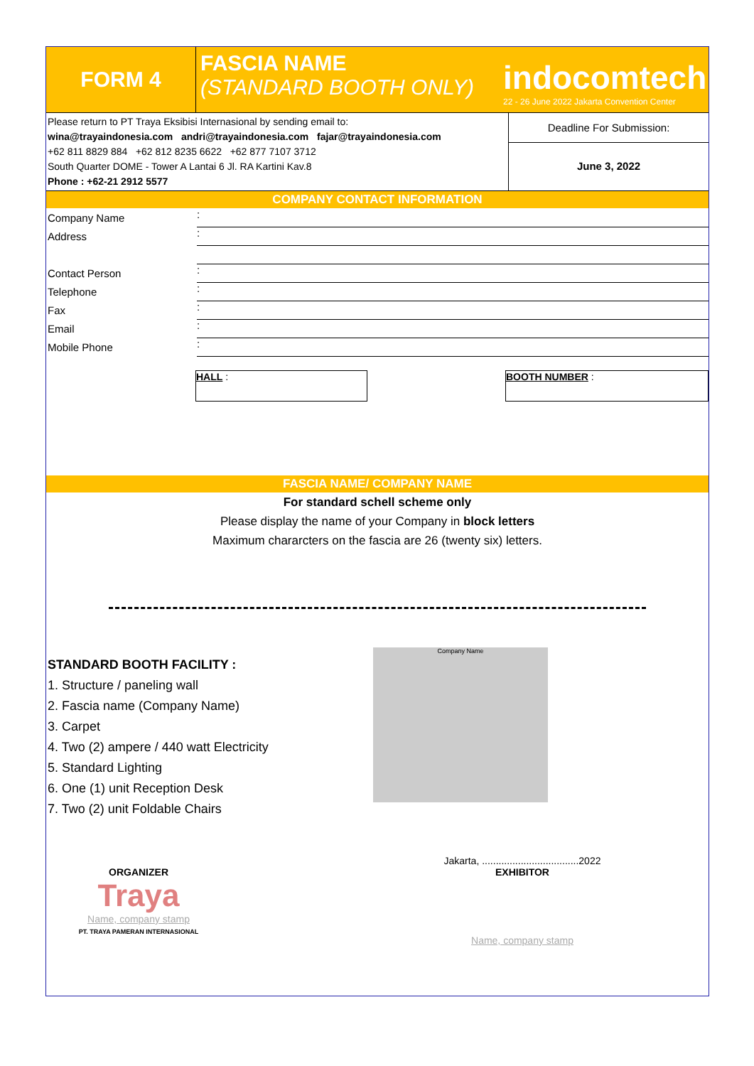FORM 4
FASCIA NAME
(STANDARD BOOTH ONLY)
indocomtech
22 - 26 June 2022 Jakarta Convention Center
Please return to PT Traya Eksibisi Internasional by sending email to:
wina@trayaindonesia.com andri@trayaindonesia.com fajar@trayaindonesia.com
+62 811 8829 884 +62 812 8235 6622 +62 877 7107 3712
South Quarter DOME - Tower A Lantai 6 Jl. RA Kartini Kav.8
Phone : +62-21 2912 5577
Deadline For Submission:
June 3, 2022
COMPANY CONTACT INFORMATION
Company Name:
Address:
Contact Person:
Telephone:
Fax:
Email:
Mobile Phone:
HALL : BOOTH NUMBER :
FASCIA NAME/ COMPANY NAME
For standard schell scheme only
Please display the name of your Company in block letters
Maximum chararcters on the fascia are 26 (twenty six) letters.
STANDARD BOOTH FACILITY :
1. Structure / paneling wall
2. Fascia name (Company Name)
3. Carpet
4. Two (2) ampere / 440 watt Electricity
5. Standard Lighting
6. One (1) unit Reception Desk
7. Two (2) unit Foldable Chairs
Company Name
ORGANIZER
Traya
Name, company stamp
PT. TRAYA PAMERAN INTERNASIONAL
Jakarta, ...................................2022
EXHIBITOR
Name, company stamp